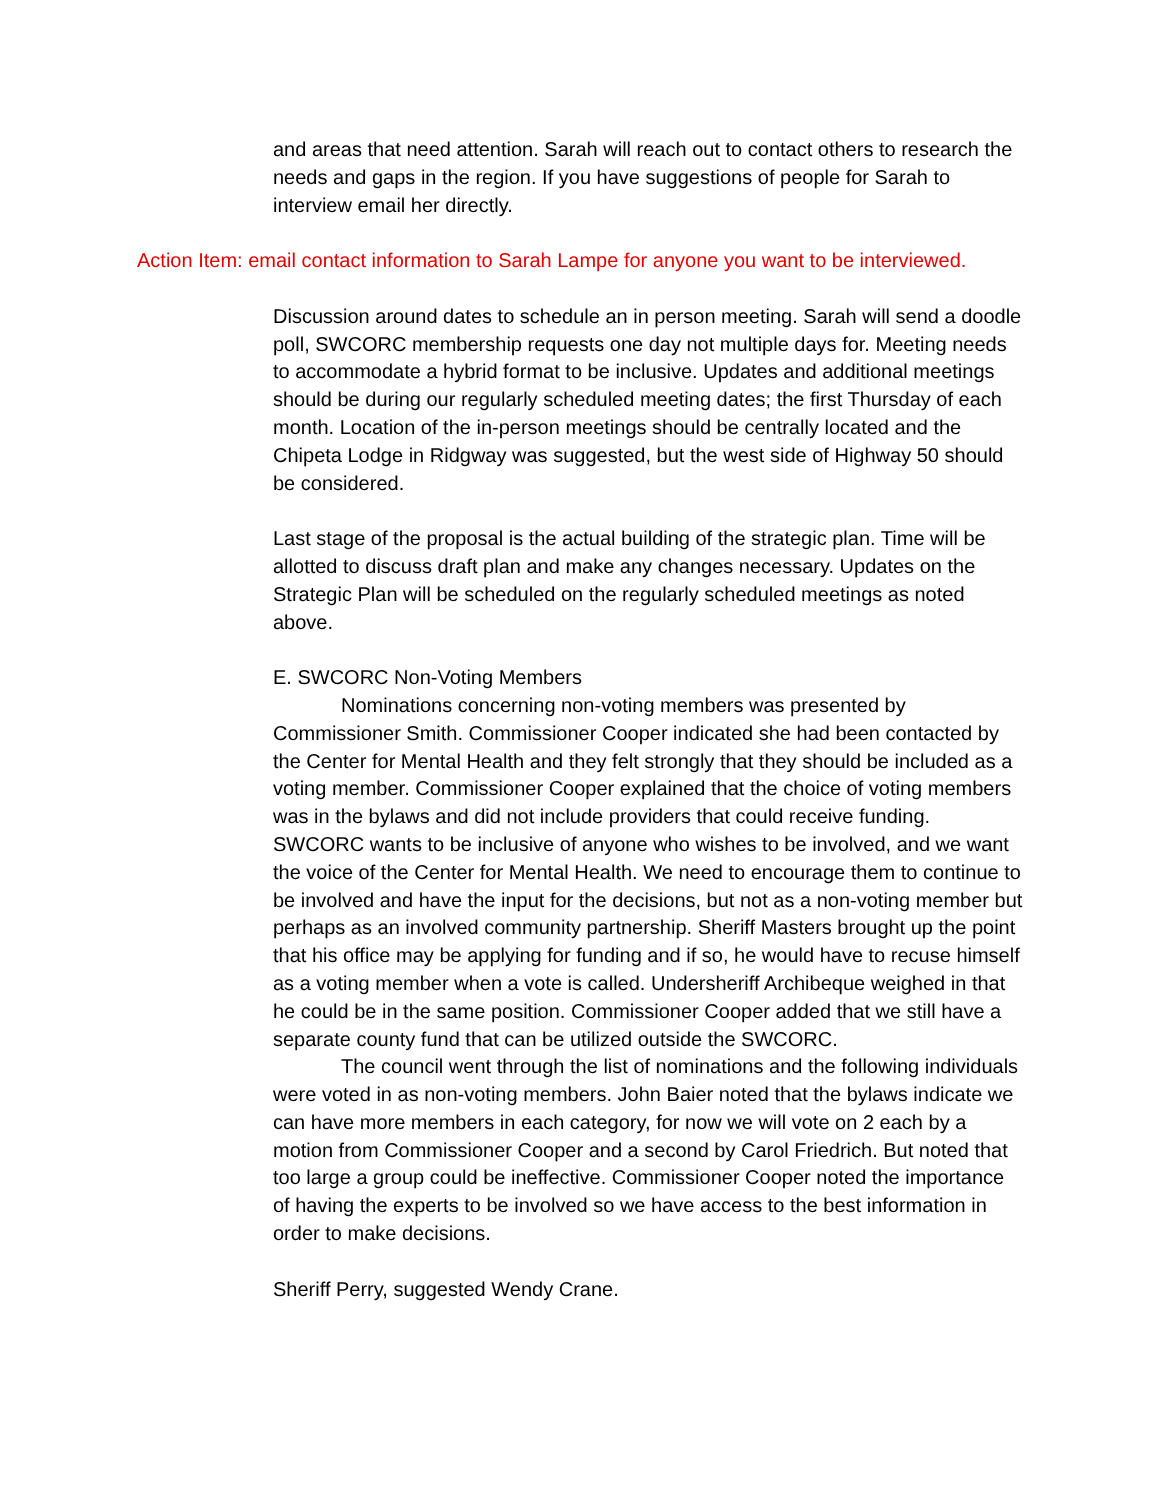and areas that need attention. Sarah will reach out to contact others to research the needs and gaps in the region. If you have suggestions of people for Sarah to interview email her directly.
Action Item: email contact information to Sarah Lampe for anyone you want to be interviewed.
Discussion around dates to schedule an in person meeting. Sarah will send a doodle poll, SWCORC membership requests one day not multiple days for. Meeting needs to accommodate a hybrid format to be inclusive. Updates and additional meetings should be during our regularly scheduled meeting dates; the first Thursday of each month. Location of the in-person meetings should be centrally located and the Chipeta Lodge in Ridgway was suggested, but the west side of Highway 50 should be considered.
Last stage of the proposal is the actual building of the strategic plan. Time will be allotted to discuss draft plan and make any changes necessary. Updates on the Strategic Plan will be scheduled on the regularly scheduled meetings as noted above.
E. SWCORC Non-Voting Members
Nominations concerning non-voting members was presented by Commissioner Smith. Commissioner Cooper indicated she had been contacted by the Center for Mental Health and they felt strongly that they should be included as a voting member. Commissioner Cooper explained that the choice of voting members was in the bylaws and did not include providers that could receive funding. SWCORC wants to be inclusive of anyone who wishes to be involved, and we want the voice of the Center for Mental Health. We need to encourage them to continue to be involved and have the input for the decisions, but not as a non-voting member but perhaps as an involved community partnership. Sheriff Masters brought up the point that his office may be applying for funding and if so, he would have to recuse himself as a voting member when a vote is called. Undersheriff Archibeque weighed in that he could be in the same position. Commissioner Cooper added that we still have a separate county fund that can be utilized outside the SWCORC.
The council went through the list of nominations and the following individuals were voted in as non-voting members. John Baier noted that the bylaws indicate we can have more members in each category, for now we will vote on 2 each by a motion from Commissioner Cooper and a second by Carol Friedrich. But noted that too large a group could be ineffective. Commissioner Cooper noted the importance of having the experts to be involved so we have access to the best information in order to make decisions.
Sheriff Perry, suggested Wendy Crane.